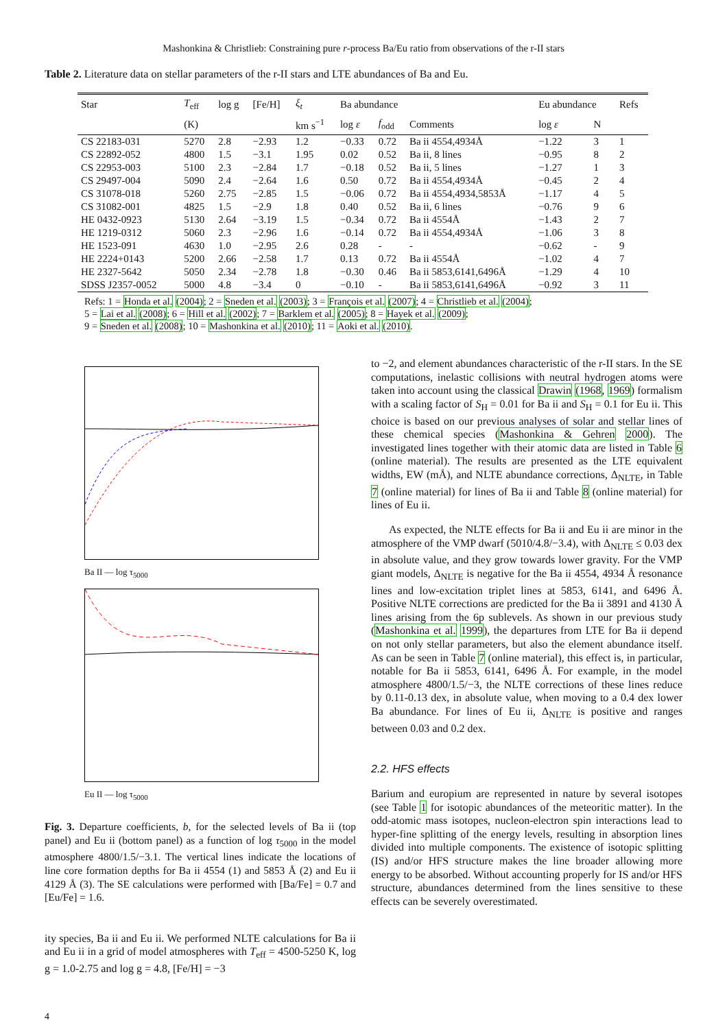Mashonkina & Christlieb: Constraining pure r-process Ba/Eu ratio from observations of the r-II stars
Table 2. Literature data on stellar parameters of the r-II stars and LTE abundances of Ba and Eu.
| Star | T<sub>eff</sub> | log g | [Fe/H] | ξ<sub>t</sub> | Ba abundance | | | Eu abundance | | Refs |
| --- | --- | --- | --- | --- | --- | --- | --- | --- | --- | --- |
| | (K) | | | km s<sup>−1</sup> | log ε | f<sub>odd</sub> | Comments | log ε | N | |
| CS 22183-031 | 5270 | 2.8 | −2.93 | 1.2 | −0.33 | 0.72 | Ba ii 4554,4934Å | −1.22 | 3 | 1 |
| CS 22892-052 | 4800 | 1.5 | −3.1 | 1.95 | 0.02 | 0.52 | Ba ii, 8 lines | −0.95 | 8 | 2 |
| CS 22953-003 | 5100 | 2.3 | −2.84 | 1.7 | −0.18 | 0.52 | Ba ii, 5 lines | −1.27 | 1 | 3 |
| CS 29497-004 | 5090 | 2.4 | −2.64 | 1.6 | 0.50 | 0.72 | Ba ii 4554,4934Å | −0.45 | 2 | 4 |
| CS 31078-018 | 5260 | 2.75 | −2.85 | 1.5 | −0.06 | 0.72 | Ba ii 4554,4934,5853Å | −1.17 | 4 | 5 |
| CS 31082-001 | 4825 | 1.5 | −2.9 | 1.8 | 0.40 | 0.52 | Ba ii, 6 lines | −0.76 | 9 | 6 |
| HE 0432-0923 | 5130 | 2.64 | −3.19 | 1.5 | −0.34 | 0.72 | Ba ii 4554Å | −1.43 | 2 | 7 |
| HE 1219-0312 | 5060 | 2.3 | −2.96 | 1.6 | −0.14 | 0.72 | Ba ii 4554,4934Å | −1.06 | 3 | 8 |
| HE 1523-091 | 4630 | 1.0 | −2.95 | 2.6 | 0.28 | - | - | −0.62 | - | 9 |
| HE 2224+0143 | 5200 | 2.66 | −2.58 | 1.7 | 0.13 | 0.72 | Ba ii 4554Å | −1.02 | 4 | 7 |
| HE 2327-5642 | 5050 | 2.34 | −2.78 | 1.8 | −0.30 | 0.46 | Ba ii 5853,6141,6496Å | −1.29 | 4 | 10 |
| SDSS J2357-0052 | 5000 | 4.8 | −3.4 | 0 | −0.10 | - | Ba ii 5853,6141,6496Å | −0.92 | 3 | 11 |
Refs: 1 = Honda et al. (2004); 2 = Sneden et al. (2003); 3 = François et al. (2007); 4 = Christlieb et al. (2004);
5 = Lai et al. (2008); 6 = Hill et al. (2002); 7 = Barklem et al. (2005); 8 = Hayek et al. (2009);
9 = Sneden et al. (2008); 10 = Mashonkina et al. (2010); 11 = Aoki et al. (2010).
Ba II — log τ<sub>5000</sub>
Eu II — log τ<sub>5000</sub>
Fig. 3. Departure coefficients, b, for the selected levels of Ba ii (top panel) and Eu ii (bottom panel) as a function of log τ<sub>5000</sub> in the model atmosphere 4800/1.5/−3.1. The vertical lines indicate the locations of line core formation depths for Ba ii 4554 (1) and 5853 Å (2) and Eu ii 4129 Å (3). The SE calculations were performed with [Ba/Fe] = 0.7 and [Eu/Fe] = 1.6.
ity species, Ba ii and Eu ii. We performed NLTE calculations for Ba ii and Eu ii in a grid of model atmospheres with T<sub>eff</sub> = 4500-5250 K, log g = 1.0-2.75 and log g = 4.8, [Fe/H] = −3
to −2, and element abundances characteristic of the r-II stars. In the SE computations, inelastic collisions with neutral hydrogen atoms were taken into account using the classical Drawin (1968, 1969) formalism with a scaling factor of S<sub>H</sub> = 0.01 for Ba ii and S<sub>H</sub> = 0.1 for Eu ii. This choice is based on our previous analyses of solar and stellar lines of these chemical species (Mashonkina & Gehren 2000). The investigated lines together with their atomic data are listed in Table 6 (online material). The results are presented as the LTE equivalent widths, EW (mÅ), and NLTE abundance corrections, Δ<sub>NLTE</sub>, in Table 7 (online material) for lines of Ba ii and Table 8 (online material) for lines of Eu ii.
As expected, the NLTE effects for Ba ii and Eu ii are minor in the atmosphere of the VMP dwarf (5010/4.8/−3.4), with Δ<sub>NLTE</sub> ≤ 0.03 dex in absolute value, and they grow towards lower gravity. For the VMP giant models, Δ<sub>NLTE</sub> is negative for the Ba ii 4554, 4934 Å resonance lines and low-excitation triplet lines at 5853, 6141, and 6496 Å. Positive NLTE corrections are predicted for the Ba ii 3891 and 4130 Å lines arising from the 6p sublevels. As shown in our previous study (Mashonkina et al. 1999), the departures from LTE for Ba ii depend on not only stellar parameters, but also the element abundance itself. As can be seen in Table 7 (online material), this effect is, in particular, notable for Ba ii 5853, 6141, 6496 Å. For example, in the model atmosphere 4800/1.5/−3, the NLTE corrections of these lines reduce by 0.11-0.13 dex, in absolute value, when moving to a 0.4 dex lower Ba abundance. For lines of Eu ii, Δ<sub>NLTE</sub> is positive and ranges between 0.03 and 0.2 dex.
2.2. HFS effects
Barium and europium are represented in nature by several isotopes (see Table 1 for isotopic abundances of the meteoritic matter). In the odd-atomic mass isotopes, nucleon-electron spin interactions lead to hyper-fine splitting of the energy levels, resulting in absorption lines divided into multiple components. The existence of isotopic splitting (IS) and/or HFS structure makes the line broader allowing more energy to be absorbed. Without accounting properly for IS and/or HFS structure, abundances determined from the lines sensitive to these effects can be severely overestimated.
4